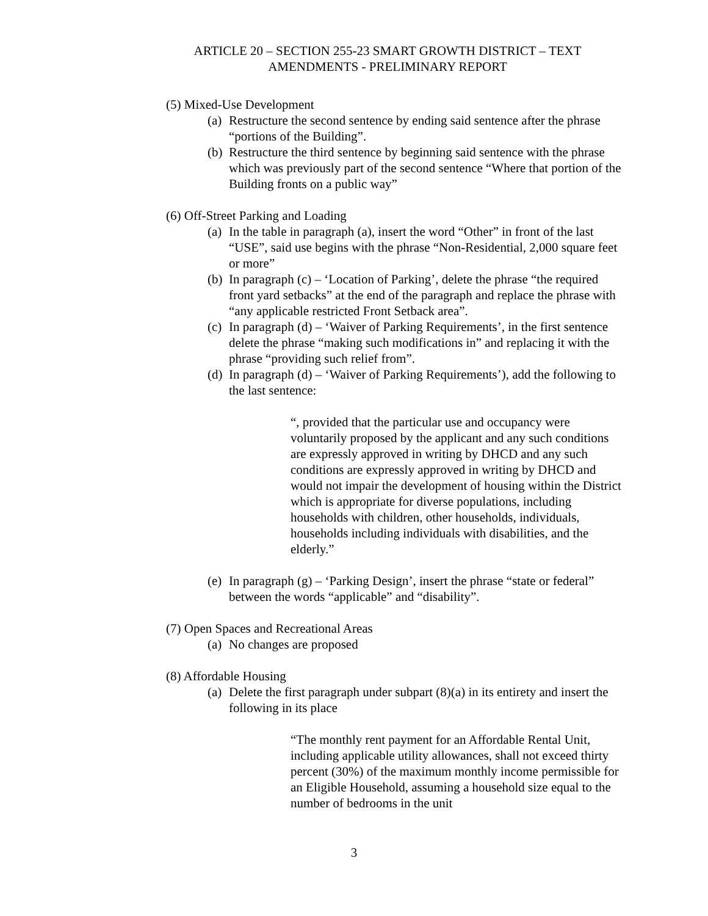ARTICLE 20 – SECTION 255-23 SMART GROWTH DISTRICT – TEXT
AMENDMENTS - PRELIMINARY REPORT
(5) Mixed-Use Development
(a) Restructure the second sentence by ending said sentence after the phrase “portions of the Building”.
(b) Restructure the third sentence by beginning said sentence with the phrase which was previously part of the second sentence “Where that portion of the Building fronts on a public way”
(6) Off-Street Parking and Loading
(a) In the table in paragraph (a), insert the word “Other” in front of the last “USE”, said use begins with the phrase “Non-Residential, 2,000 square feet or more”
(b) In paragraph (c) – ‘Location of Parking’, delete the phrase “the required front yard setbacks” at the end of the paragraph and replace the phrase with “any applicable restricted Front Setback area”.
(c) In paragraph (d) – ‘Waiver of Parking Requirements’, in the first sentence delete the phrase “making such modifications in” and replacing it with the phrase “providing such relief from”.
(d) In paragraph (d) – ‘Waiver of Parking Requirements’), add the following to the last sentence:
“, provided that the particular use and occupancy were voluntarily proposed by the applicant and any such conditions are expressly approved in writing by DHCD and any such conditions are expressly approved in writing by DHCD and would not impair the development of housing within the District which is appropriate for diverse populations, including households with children, other households, individuals, households including individuals with disabilities, and the elderly.”
(e) In paragraph (g) – ‘Parking Design’, insert the phrase “state or federal” between the words “applicable” and “disability”.
(7) Open Spaces and Recreational Areas
(a) No changes are proposed
(8) Affordable Housing
(a) Delete the first paragraph under subpart (8)(a) in its entirety and insert the following in its place
“The monthly rent payment for an Affordable Rental Unit, including applicable utility allowances, shall not exceed thirty percent (30%) of the maximum monthly income permissible for an Eligible Household, assuming a household size equal to the number of bedrooms in the unit
3